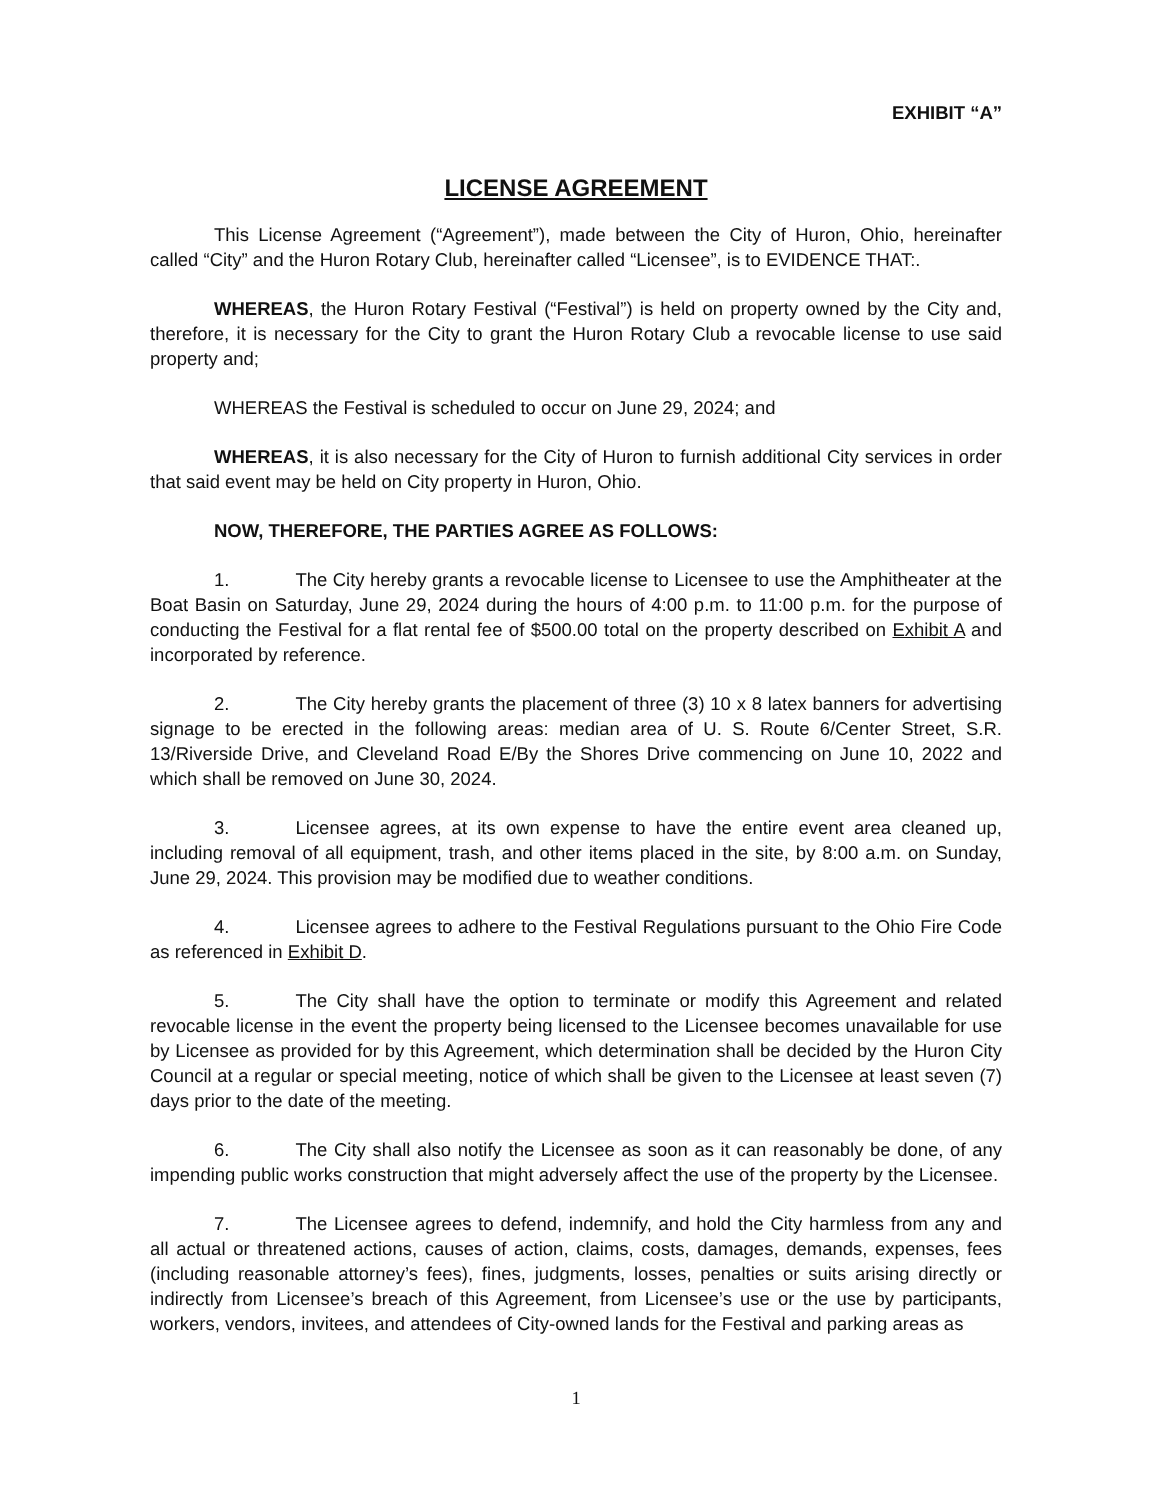EXHIBIT “A”
LICENSE AGREEMENT
This License Agreement (“Agreement”), made between the City of Huron, Ohio, hereinafter called “City” and the Huron Rotary Club, hereinafter called “Licensee”, is to EVIDENCE THAT:.
WHEREAS, the Huron Rotary Festival (“Festival”) is held on property owned by the City and, therefore, it is necessary for the City to grant the Huron Rotary Club a revocable license to use said property and;
WHEREAS the Festival is scheduled to occur on June 29, 2024; and
WHEREAS, it is also necessary for the City of Huron to furnish additional City services in order that said event may be held on City property in Huron, Ohio.
NOW, THEREFORE, THE PARTIES AGREE AS FOLLOWS:
1. The City hereby grants a revocable license to Licensee to use the Amphitheater at the Boat Basin on Saturday, June 29, 2024 during the hours of 4:00 p.m. to 11:00 p.m. for the purpose of conducting the Festival for a flat rental fee of $500.00 total on the property described on Exhibit A and incorporated by reference.
2. The City hereby grants the placement of three (3) 10 x 8 latex banners for advertising signage to be erected in the following areas: median area of U. S. Route 6/Center Street, S.R. 13/Riverside Drive, and Cleveland Road E/By the Shores Drive commencing on June 10, 2022 and which shall be removed on June 30, 2024.
3. Licensee agrees, at its own expense to have the entire event area cleaned up, including removal of all equipment, trash, and other items placed in the site, by 8:00 a.m. on Sunday, June 29, 2024. This provision may be modified due to weather conditions.
4. Licensee agrees to adhere to the Festival Regulations pursuant to the Ohio Fire Code as referenced in Exhibit D.
5. The City shall have the option to terminate or modify this Agreement and related revocable license in the event the property being licensed to the Licensee becomes unavailable for use by Licensee as provided for by this Agreement, which determination shall be decided by the Huron City Council at a regular or special meeting, notice of which shall be given to the Licensee at least seven (7) days prior to the date of the meeting.
6. The City shall also notify the Licensee as soon as it can reasonably be done, of any impending public works construction that might adversely affect the use of the property by the Licensee.
7. The Licensee agrees to defend, indemnify, and hold the City harmless from any and all actual or threatened actions, causes of action, claims, costs, damages, demands, expenses, fees (including reasonable attorney’s fees), fines, judgments, losses, penalties or suits arising directly or indirectly from Licensee’s breach of this Agreement, from Licensee’s use or the use by participants, workers, vendors, invitees, and attendees of City-owned lands for the Festival and parking areas as
1